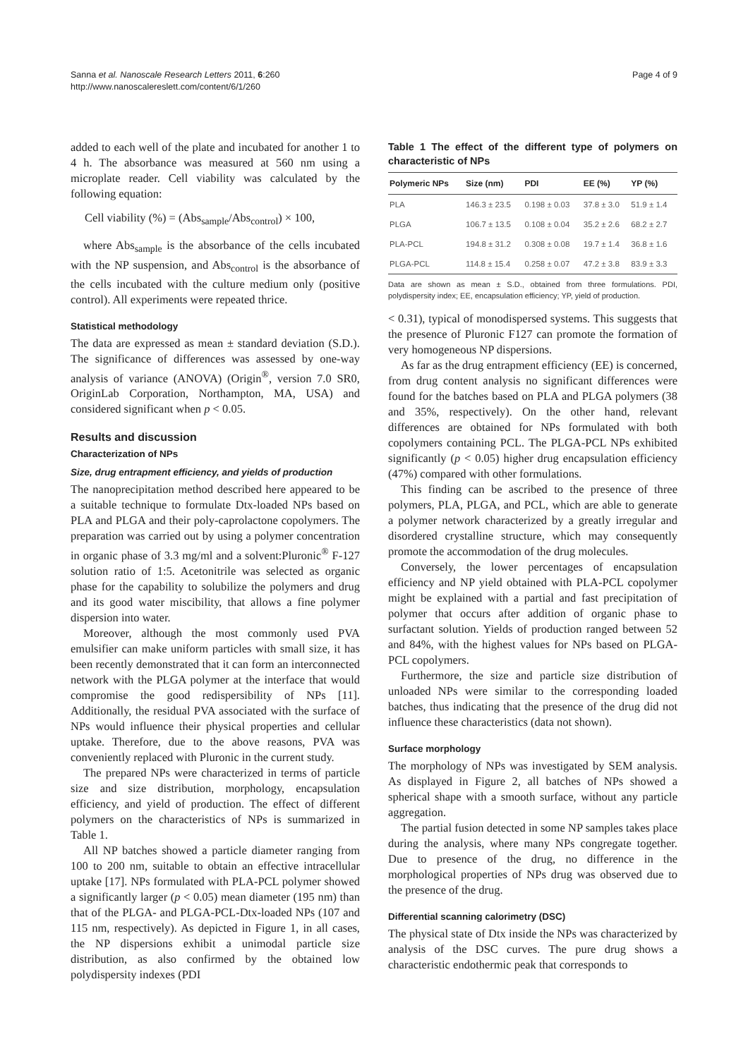Sanna et al. Nanoscale Research Letters 2011, 6:260
http://www.nanoscalereslett.com/content/6/1/260
Page 4 of 9
added to each well of the plate and incubated for another 1 to 4 h. The absorbance was measured at 560 nm using a microplate reader. Cell viability was calculated by the following equation:
Cell viability (%) = (Abs<sub>sample</sub>/Abs<sub>control</sub>) × 100,
where Abs<sub>sample</sub> is the absorbance of the cells incubated with the NP suspension, and Abs<sub>control</sub> is the absorbance of the cells incubated with the culture medium only (positive control). All experiments were repeated thrice.
Statistical methodology
The data are expressed as mean ± standard deviation (S.D.). The significance of differences was assessed by one-way analysis of variance (ANOVA) (Origin<sup>®</sup>, version 7.0 SR0, OriginLab Corporation, Northampton, MA, USA) and considered significant when p < 0.05.
Results and discussion
Characterization of NPs
Size, drug entrapment efficiency, and yields of production
The nanoprecipitation method described here appeared to be a suitable technique to formulate Dtx-loaded NPs based on PLA and PLGA and their poly-caprolactone copolymers. The preparation was carried out by using a polymer concentration in organic phase of 3.3 mg/ml and a solvent:Pluronic<sup>®</sup> F-127 solution ratio of 1:5. Acetonitrile was selected as organic phase for the capability to solubilize the polymers and drug and its good water miscibility, that allows a fine polymer dispersion into water.
Moreover, although the most commonly used PVA emulsifier can make uniform particles with small size, it has been recently demonstrated that it can form an interconnected network with the PLGA polymer at the interface that would compromise the good redispersibility of NPs [11]. Additionally, the residual PVA associated with the surface of NPs would influence their physical properties and cellular uptake. Therefore, due to the above reasons, PVA was conveniently replaced with Pluronic in the current study.
The prepared NPs were characterized in terms of particle size and size distribution, morphology, encapsulation efficiency, and yield of production. The effect of different polymers on the characteristics of NPs is summarized in Table 1.
All NP batches showed a particle diameter ranging from 100 to 200 nm, suitable to obtain an effective intracellular uptake [17]. NPs formulated with PLA-PCL polymer showed a significantly larger (p < 0.05) mean diameter (195 nm) than that of the PLGA- and PLGA-PCL-Dtx-loaded NPs (107 and 115 nm, respectively). As depicted in Figure 1, in all cases, the NP dispersions exhibit a unimodal particle size distribution, as also confirmed by the obtained low polydispersity indexes (PDI
Table 1 The effect of the different type of polymers on characteristic of NPs
| Polymeric NPs | Size (nm) | PDI | EE (%) | YP (%) |
| --- | --- | --- | --- | --- |
| PLA | 146.3 ± 23.5 | 0.198 ± 0.03 | 37.8 ± 3.0 | 51.9 ± 1.4 |
| PLGA | 106.7 ± 13.5 | 0.108 ± 0.04 | 35.2 ± 2.6 | 68.2 ± 2.7 |
| PLA-PCL | 194.8 ± 31.2 | 0.308 ± 0.08 | 19.7 ± 1.4 | 36.8 ± 1.6 |
| PLGA-PCL | 114.8 ± 15.4 | 0.258 ± 0.07 | 47.2 ± 3.8 | 83.9 ± 3.3 |
Data are shown as mean ± S.D., obtained from three formulations. PDI, polydispersity index; EE, encapsulation efficiency; YP, yield of production.
< 0.31), typical of monodispersed systems. This suggests that the presence of Pluronic F127 can promote the formation of very homogeneous NP dispersions.
As far as the drug entrapment efficiency (EE) is concerned, from drug content analysis no significant differences were found for the batches based on PLA and PLGA polymers (38 and 35%, respectively). On the other hand, relevant differences are obtained for NPs formulated with both copolymers containing PCL. The PLGA-PCL NPs exhibited significantly (p < 0.05) higher drug encapsulation efficiency (47%) compared with other formulations.
This finding can be ascribed to the presence of three polymers, PLA, PLGA, and PCL, which are able to generate a polymer network characterized by a greatly irregular and disordered crystalline structure, which may consequently promote the accommodation of the drug molecules.
Conversely, the lower percentages of encapsulation efficiency and NP yield obtained with PLA-PCL copolymer might be explained with a partial and fast precipitation of polymer that occurs after addition of organic phase to surfactant solution. Yields of production ranged between 52 and 84%, with the highest values for NPs based on PLGA-PCL copolymers.
Furthermore, the size and particle size distribution of unloaded NPs were similar to the corresponding loaded batches, thus indicating that the presence of the drug did not influence these characteristics (data not shown).
Surface morphology
The morphology of NPs was investigated by SEM analysis. As displayed in Figure 2, all batches of NPs showed a spherical shape with a smooth surface, without any particle aggregation.
The partial fusion detected in some NP samples takes place during the analysis, where many NPs congregate together. Due to presence of the drug, no difference in the morphological properties of NPs drug was observed due to the presence of the drug.
Differential scanning calorimetry (DSC)
The physical state of Dtx inside the NPs was characterized by analysis of the DSC curves. The pure drug shows a characteristic endothermic peak that corresponds to